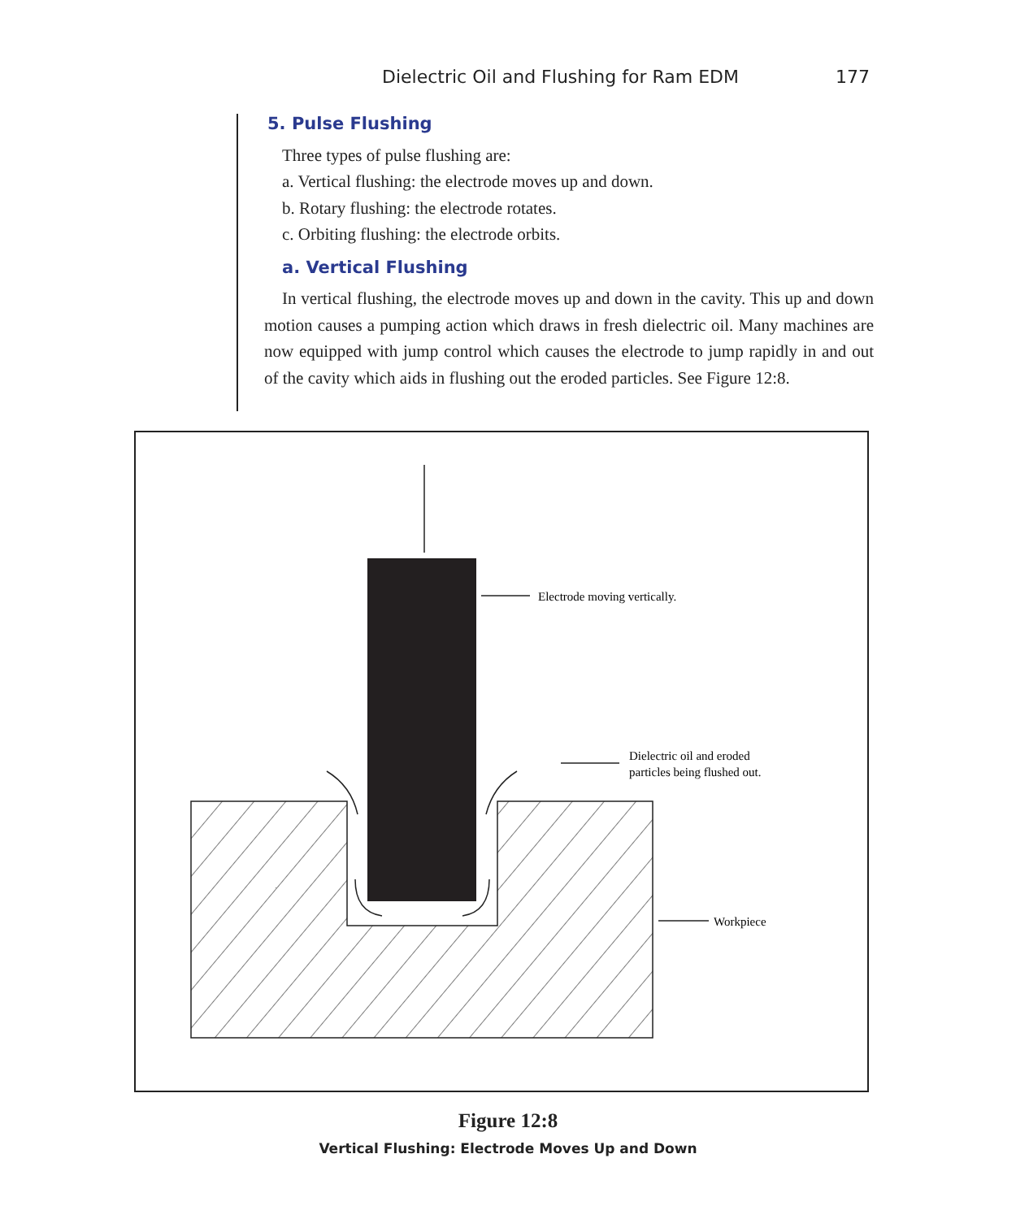Dielectric Oil and Flushing for Ram EDM 177
5. Pulse Flushing
Three types of pulse flushing are:
a. Vertical flushing: the electrode moves up and down.
b. Rotary flushing: the electrode rotates.
c. Orbiting flushing: the electrode orbits.
a. Vertical Flushing
In vertical flushing, the electrode moves up and down in the cavity. This up and down motion causes a pumping action which draws in fresh dielectric oil. Many machines are now equipped with jump control which causes the electrode to jump rapidly in and out of the cavity which aids in flushing out the eroded particles. See Figure 12:8.
Electrode moving vertically.
Dielectric oil and eroded
particles being flushed out.
Workpiece
Figure 12:8
Vertical Flushing: Electrode Moves Up and Down